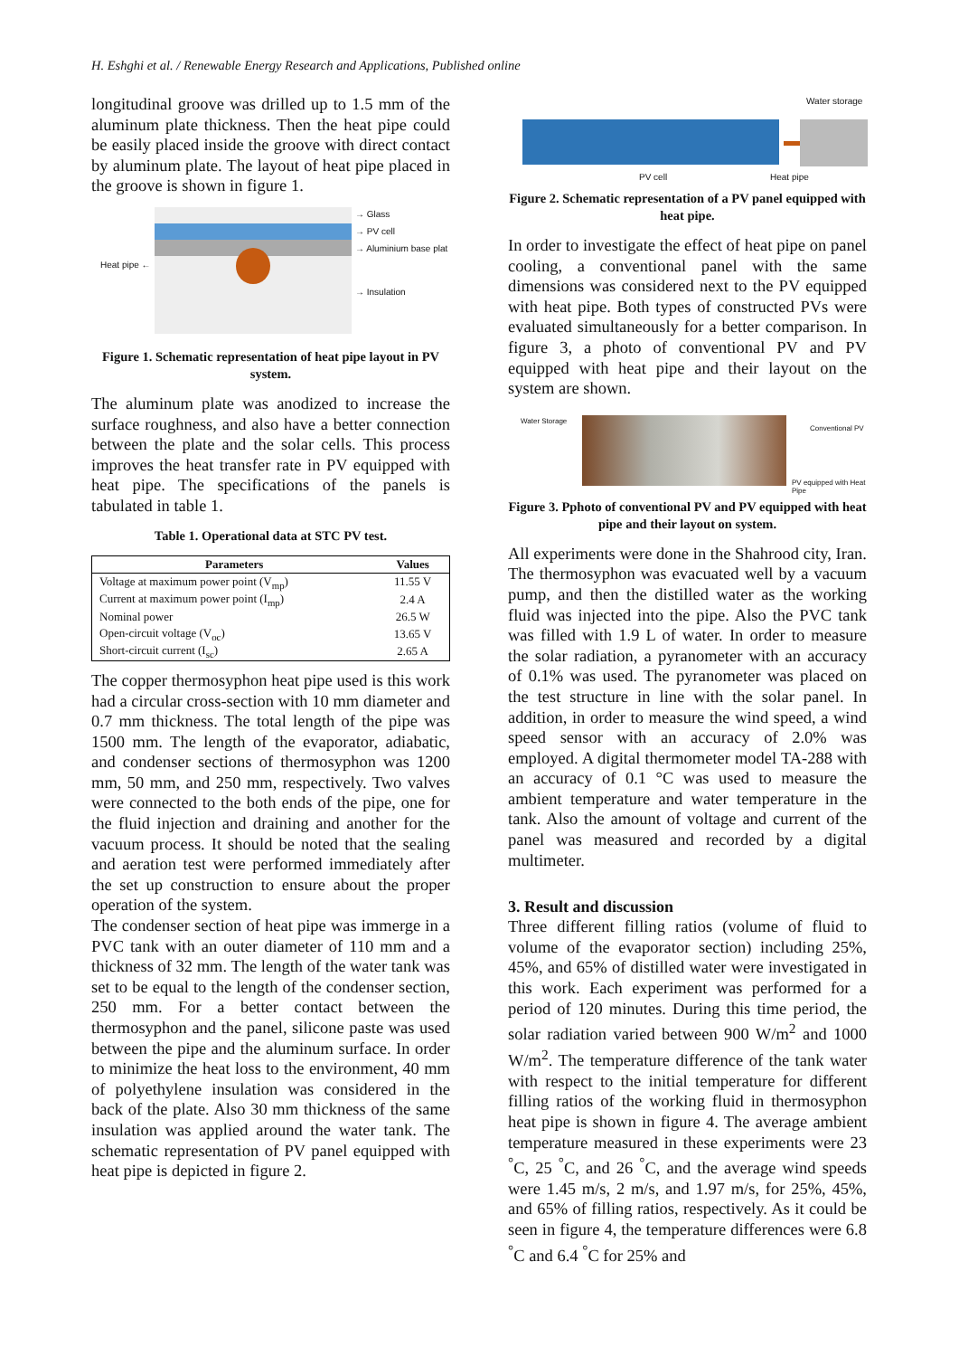H. Eshghi et al. / Renewable Energy Research and Applications, Published online
longitudinal groove was drilled up to 1.5 mm of the aluminum plate thickness. Then the heat pipe could be easily placed inside the groove with direct contact by aluminum plate. The layout of heat pipe placed in the groove is shown in figure 1.
Heat pipe ←
→ Glass
→ PV cell
→ Aluminium base plat
→ Insulation
Figure 1. Schematic representation of heat pipe layout in PV system.
The aluminum plate was anodized to increase the surface roughness, and also have a better connection between the plate and the solar cells. This process improves the heat transfer rate in PV equipped with heat pipe. The specifications of the panels is tabulated in table 1.
Table 1. Operational data at STC PV test.
| Parameters | Values |
| --- | --- |
| Voltage at maximum power point (V<sub>mp</sub>) | 11.55 V |
| Current at maximum power point (I<sub>mp</sub>) | 2.4 A |
| Nominal power | 26.5 W |
| Open-circuit voltage (V<sub>oc</sub>) | 13.65 V |
| Short-circuit current (I<sub>sc</sub>) | 2.65 A |
The copper thermosyphon heat pipe used is this work had a circular cross-section with 10 mm diameter and 0.7 mm thickness. The total length of the pipe was 1500 mm. The length of the evaporator, adiabatic, and condenser sections of thermosyphon was 1200 mm, 50 mm, and 250 mm, respectively. Two valves were connected to the both ends of the pipe, one for the fluid injection and draining and another for the vacuum process. It should be noted that the sealing and aeration test were performed immediately after the set up construction to ensure about the proper operation of the system.
The condenser section of heat pipe was immerge in a PVC tank with an outer diameter of 110 mm and a thickness of 32 mm. The length of the water tank was set to be equal to the length of the condenser section, 250 mm. For a better contact between the thermosyphon and the panel, silicone paste was used between the pipe and the aluminum surface. In order to minimize the heat loss to the environment, 40 mm of polyethylene insulation was considered in the back of the plate. Also 30 mm thickness of the same insulation was applied around the water tank. The schematic representation of PV panel equipped with heat pipe is depicted in figure 2.
Water storage
PV cell Heat pipe
Figure 2. Schematic representation of a PV panel equipped with heat pipe.
In order to investigate the effect of heat pipe on panel cooling, a conventional panel with the same dimensions was considered next to the PV equipped with heat pipe. Both types of constructed PVs were evaluated simultaneously for a better comparison. In figure 3, a photo of conventional PV and PV equipped with heat pipe and their layout on the system are shown.
Water Storage
Conventional PV
PV equipped with Heat Pipe
Figure 3. Pphoto of conventional PV and PV equipped with heat pipe and their layout on system.
All experiments were done in the Shahrood city, Iran. The thermosyphon was evacuated well by a vacuum pump, and then the distilled water as the working fluid was injected into the pipe. Also the PVC tank was filled with 1.9 L of water. In order to measure the solar radiation, a pyranometer with an accuracy of 0.1% was used. The pyranometer was placed on the test structure in line with the solar panel. In addition, in order to measure the wind speed, a wind speed sensor with an accuracy of 2.0% was employed. A digital thermometer model TA-288 with an accuracy of 0.1 °C was used to measure the ambient temperature and water temperature in the tank. Also the amount of voltage and current of the panel was measured and recorded by a digital multimeter.
3. Result and discussion
Three different filling ratios (volume of fluid to volume of the evaporator section) including 25%, 45%, and 65% of distilled water were investigated in this work. Each experiment was performed for a period of 120 minutes. During this time period, the solar radiation varied between 900 W/m<sup>2</sup> and 1000 W/m<sup>2</sup>. The temperature difference of the tank water with respect to the initial temperature for different filling ratios of the working fluid in thermosyphon heat pipe is shown in figure 4. The average ambient temperature measured in these experiments were 23 <sup>°</sup>C, 25 <sup>°</sup>C, and 26 <sup>°</sup>C, and the average wind speeds were 1.45 m/s, 2 m/s, and 1.97 m/s, for 25%, 45%, and 65% of filling ratios, respectively. As it could be seen in figure 4, the temperature differences were 6.8 <sup>°</sup>C and 6.4 <sup>°</sup>C for 25% and